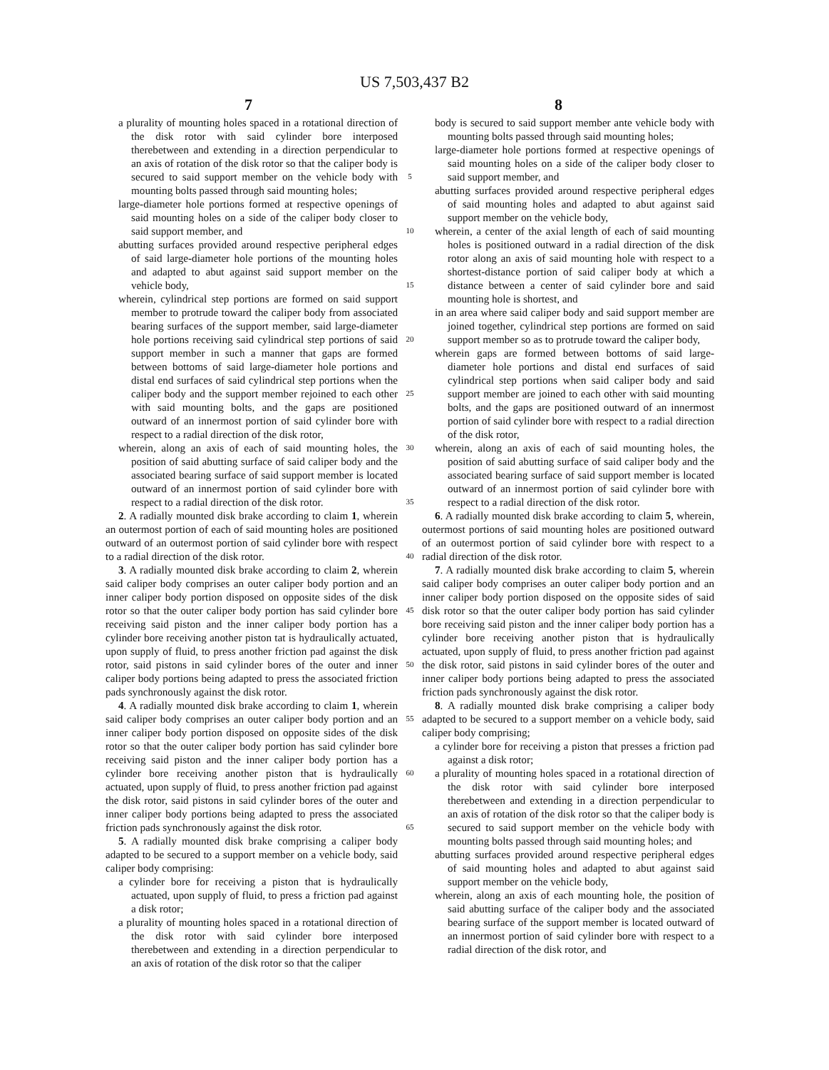US 7,503,437 B2
7 8
a plurality of mounting holes spaced in a rotational direction of the disk rotor with said cylinder bore interposed therebetween and extending in a direction perpendicular to an axis of rotation of the disk rotor so that the caliper body is secured to said support member on the vehicle body with mounting bolts passed through said mounting holes;
large-diameter hole portions formed at respective openings of said mounting holes on a side of the caliper body closer to said support member, and
abutting surfaces provided around respective peripheral edges of said large-diameter hole portions of the mounting holes and adapted to abut against said support member on the vehicle body,
wherein, cylindrical step portions are formed on said support member to protrude toward the caliper body from associated bearing surfaces of the support member, said large-diameter hole portions receiving said cylindrical step portions of said support member in such a manner that gaps are formed between bottoms of said large-diameter hole portions and distal end surfaces of said cylindrical step portions when the caliper body and the support member rejoined to each other with said mounting bolts, and the gaps are positioned outward of an innermost portion of said cylinder bore with respect to a radial direction of the disk rotor,
wherein, along an axis of each of said mounting holes, the position of said abutting surface of said caliper body and the associated bearing surface of said support member is located outward of an innermost portion of said cylinder bore with respect to a radial direction of the disk rotor.
2. A radially mounted disk brake according to claim 1, wherein an outermost portion of each of said mounting holes are positioned outward of an outermost portion of said cylinder bore with respect to a radial direction of the disk rotor.
3. A radially mounted disk brake according to claim 2, wherein said caliper body comprises an outer caliper body portion and an inner caliper body portion disposed on opposite sides of the disk rotor so that the outer caliper body portion has said cylinder bore receiving said piston and the inner caliper body portion has a cylinder bore receiving another piston tat is hydraulically actuated, upon supply of fluid, to press another friction pad against the disk rotor, said pistons in said cylinder bores of the outer and inner caliper body portions being adapted to press the associated friction pads synchronously against the disk rotor.
4. A radially mounted disk brake according to claim 1, wherein said caliper body comprises an outer caliper body portion and an inner caliper body portion disposed on opposite sides of the disk rotor so that the outer caliper body portion has said cylinder bore receiving said piston and the inner caliper body portion has a cylinder bore receiving another piston that is hydraulically actuated, upon supply of fluid, to press another friction pad against the disk rotor, said pistons in said cylinder bores of the outer and inner caliper body portions being adapted to press the associated friction pads synchronously against the disk rotor.
5. A radially mounted disk brake comprising a caliper body adapted to be secured to a support member on a vehicle body, said caliper body comprising:
a cylinder bore for receiving a piston that is hydraulically actuated, upon supply of fluid, to press a friction pad against a disk rotor;
a plurality of mounting holes spaced in a rotational direction of the disk rotor with said cylinder bore interposed therebetween and extending in a direction perpendicular to an axis of rotation of the disk rotor so that the caliper
5
10
15
20
25
30
35
40
45
50
55
60
65
body is secured to said support member ante vehicle body with mounting bolts passed through said mounting holes;
large-diameter hole portions formed at respective openings of said mounting holes on a side of the caliper body closer to said support member, and
abutting surfaces provided around respective peripheral edges of said mounting holes and adapted to abut against said support member on the vehicle body,
wherein, a center of the axial length of each of said mounting holes is positioned outward in a radial direction of the disk rotor along an axis of said mounting hole with respect to a shortest-distance portion of said caliper body at which a distance between a center of said cylinder bore and said mounting hole is shortest, and
in an area where said caliper body and said support member are joined together, cylindrical step portions are formed on said support member so as to protrude toward the caliper body,
wherein gaps are formed between bottoms of said large-diameter hole portions and distal end surfaces of said cylindrical step portions when said caliper body and said support member are joined to each other with said mounting bolts, and the gaps are positioned outward of an innermost portion of said cylinder bore with respect to a radial direction of the disk rotor,
wherein, along an axis of each of said mounting holes, the position of said abutting surface of said caliper body and the associated bearing surface of said support member is located outward of an innermost portion of said cylinder bore with respect to a radial direction of the disk rotor.
6. A radially mounted disk brake according to claim 5, wherein, outermost portions of said mounting holes are positioned outward of an outermost portion of said cylinder bore with respect to a radial direction of the disk rotor.
7. A radially mounted disk brake according to claim 5, wherein said caliper body comprises an outer caliper body portion and an inner caliper body portion disposed on the opposite sides of said disk rotor so that the outer caliper body portion has said cylinder bore receiving said piston and the inner caliper body portion has a cylinder bore receiving another piston that is hydraulically actuated, upon supply of fluid, to press another friction pad against the disk rotor, said pistons in said cylinder bores of the outer and inner caliper body portions being adapted to press the associated friction pads synchronously against the disk rotor.
8. A radially mounted disk brake comprising a caliper body adapted to be secured to a support member on a vehicle body, said caliper body comprising;
a cylinder bore for receiving a piston that presses a friction pad against a disk rotor;
a plurality of mounting holes spaced in a rotational direction of the disk rotor with said cylinder bore interposed therebetween and extending in a direction perpendicular to an axis of rotation of the disk rotor so that the caliper body is secured to said support member on the vehicle body with mounting bolts passed through said mounting holes; and
abutting surfaces provided around respective peripheral edges of said mounting holes and adapted to abut against said support member on the vehicle body,
wherein, along an axis of each mounting hole, the position of said abutting surface of the caliper body and the associated bearing surface of the support member is located outward of an innermost portion of said cylinder bore with respect to a radial direction of the disk rotor, and